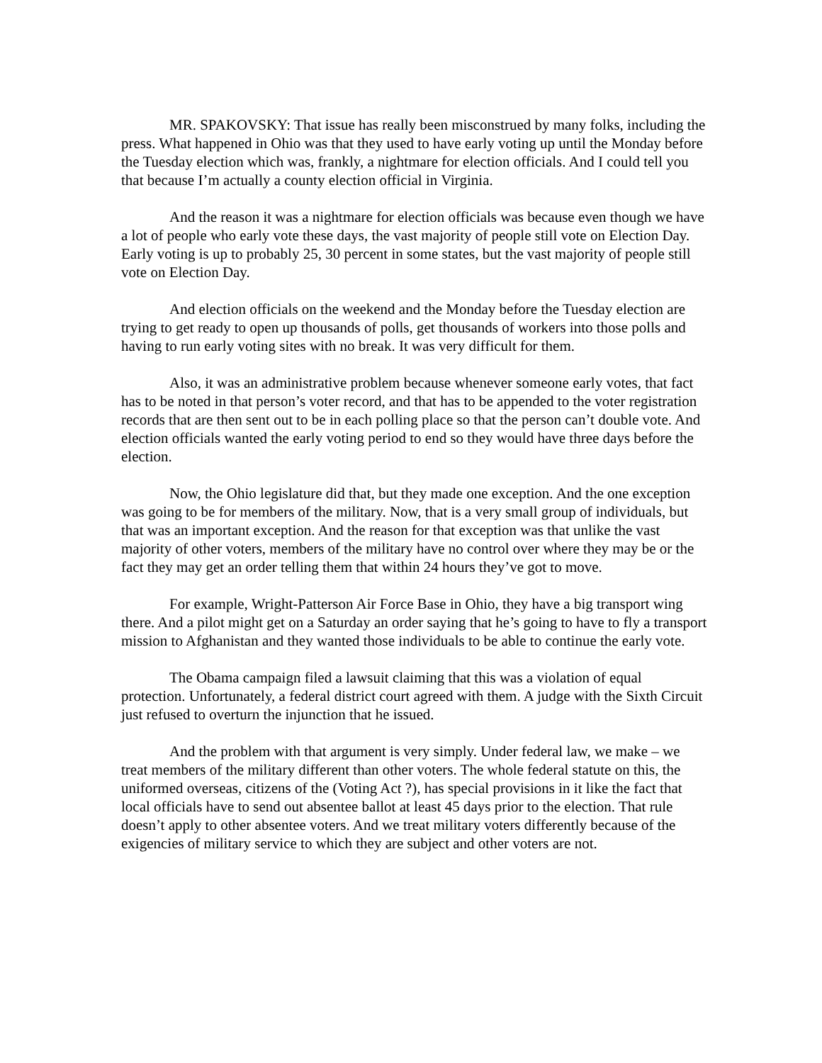MR. SPAKOVSKY: That issue has really been misconstrued by many folks, including the press. What happened in Ohio was that they used to have early voting up until the Monday before the Tuesday election which was, frankly, a nightmare for election officials. And I could tell you that because I’m actually a county election official in Virginia.
And the reason it was a nightmare for election officials was because even though we have a lot of people who early vote these days, the vast majority of people still vote on Election Day. Early voting is up to probably 25, 30 percent in some states, but the vast majority of people still vote on Election Day.
And election officials on the weekend and the Monday before the Tuesday election are trying to get ready to open up thousands of polls, get thousands of workers into those polls and having to run early voting sites with no break. It was very difficult for them.
Also, it was an administrative problem because whenever someone early votes, that fact has to be noted in that person’s voter record, and that has to be appended to the voter registration records that are then sent out to be in each polling place so that the person can’t double vote. And election officials wanted the early voting period to end so they would have three days before the election.
Now, the Ohio legislature did that, but they made one exception. And the one exception was going to be for members of the military. Now, that is a very small group of individuals, but that was an important exception. And the reason for that exception was that unlike the vast majority of other voters, members of the military have no control over where they may be or the fact they may get an order telling them that within 24 hours they’ve got to move.
For example, Wright-Patterson Air Force Base in Ohio, they have a big transport wing there. And a pilot might get on a Saturday an order saying that he’s going to have to fly a transport mission to Afghanistan and they wanted those individuals to be able to continue the early vote.
The Obama campaign filed a lawsuit claiming that this was a violation of equal protection. Unfortunately, a federal district court agreed with them. A judge with the Sixth Circuit just refused to overturn the injunction that he issued.
And the problem with that argument is very simply. Under federal law, we make – we treat members of the military different than other voters. The whole federal statute on this, the uniformed overseas, citizens of the (Voting Act ?), has special provisions in it like the fact that local officials have to send out absentee ballot at least 45 days prior to the election. That rule doesn’t apply to other absentee voters. And we treat military voters differently because of the exigencies of military service to which they are subject and other voters are not.